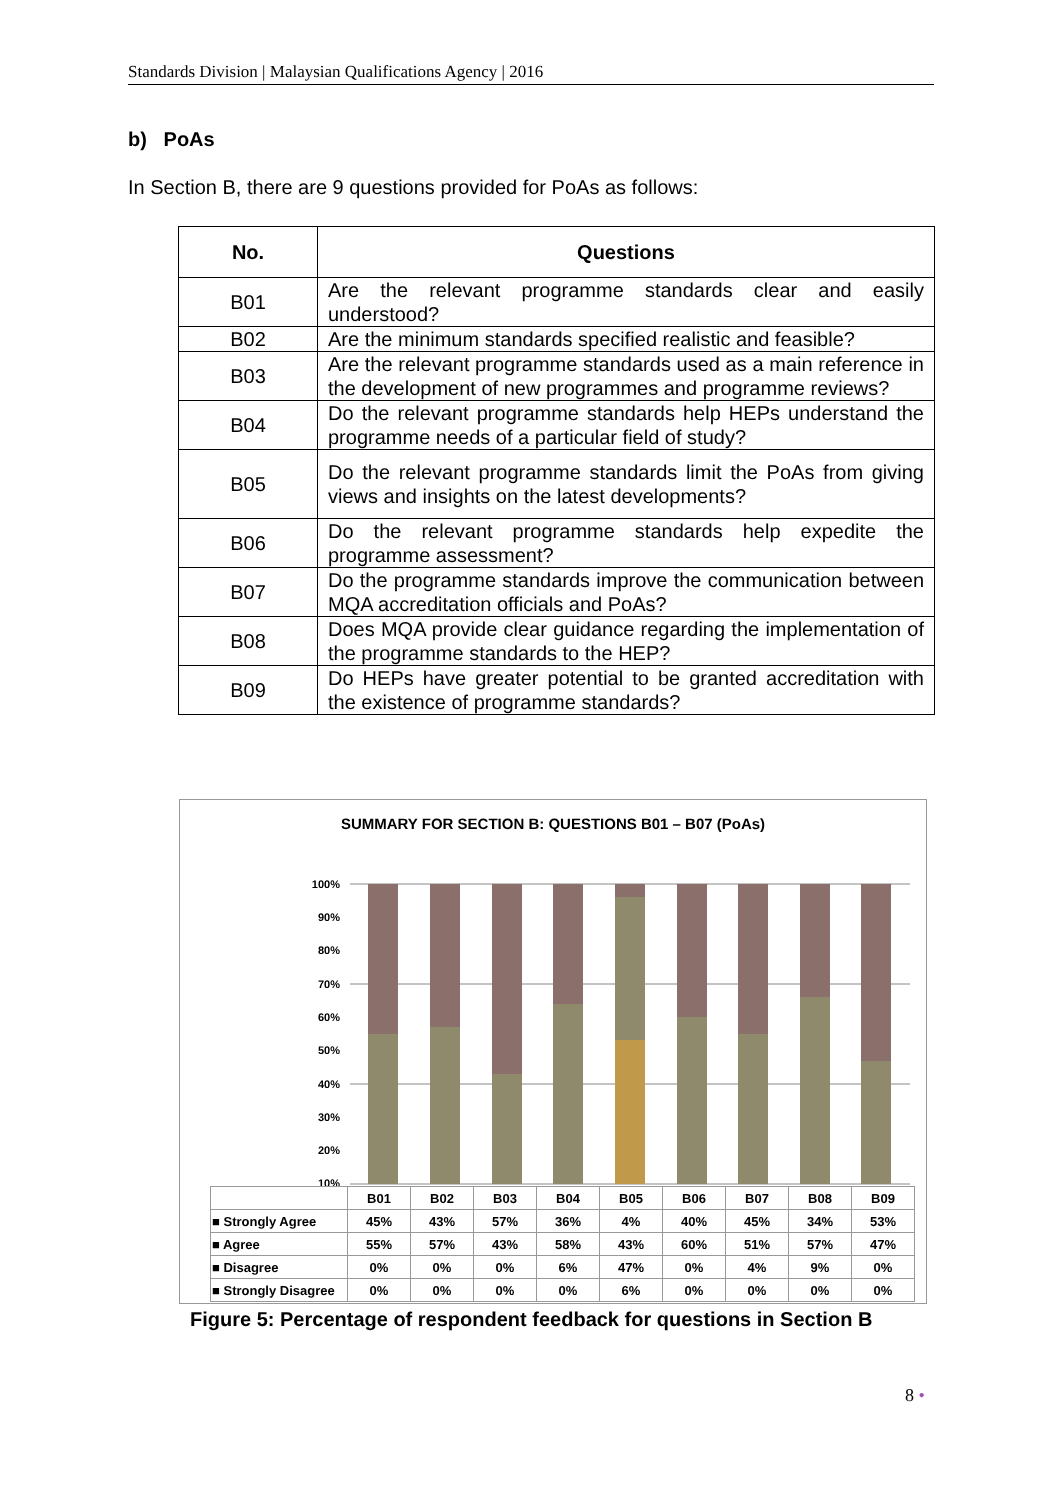Standards Division | Malaysian Qualifications Agency | 2016
b) PoAs
In Section B, there are 9 questions provided for PoAs as follows:
| No. | Questions |
| --- | --- |
| B01 | Are the relevant programme standards clear and easily understood? |
| B02 | Are the minimum standards specified realistic and feasible? |
| B03 | Are the relevant programme standards used as a main reference in the development of new programmes and programme reviews? |
| B04 | Do the relevant programme standards help HEPs understand the programme needs of a particular field of study? |
| B05 | Do the relevant programme standards limit the PoAs from giving views and insights on the latest developments? |
| B06 | Do the relevant programme standards help expedite the programme assessment? |
| B07 | Do the programme standards improve the communication between MQA accreditation officials and PoAs? |
| B08 | Does MQA provide clear guidance regarding the implementation of the programme standards to the HEP? |
| B09 | Do HEPs have greater potential to be granted accreditation with the existence of programme standards? |
SUMMARY FOR SECTION B: QUESTIONS B01 – B07 (PoAs)
100%
90%
80%
70%
60%
50%
40%
30%
20%
10%
| | B01 | B02 | B03 | B04 | B05 | B06 | B07 | B08 | B09 |
| ■ Strongly Agree | 45% | 43% | 57% | 36% | 4% | 40% | 45% | 34% | 53% |
| ■ Agree | 55% | 57% | 43% | 58% | 43% | 60% | 51% | 57% | 47% |
| ■ Disagree | 0% | 0% | 0% | 6% | 47% | 0% | 4% | 9% | 0% |
| ■ Strongly Disagree | 0% | 0% | 0% | 0% | 6% | 0% | 0% | 0% | 0% |
Figure 5: Percentage of respondent feedback for questions in Section B
8 •